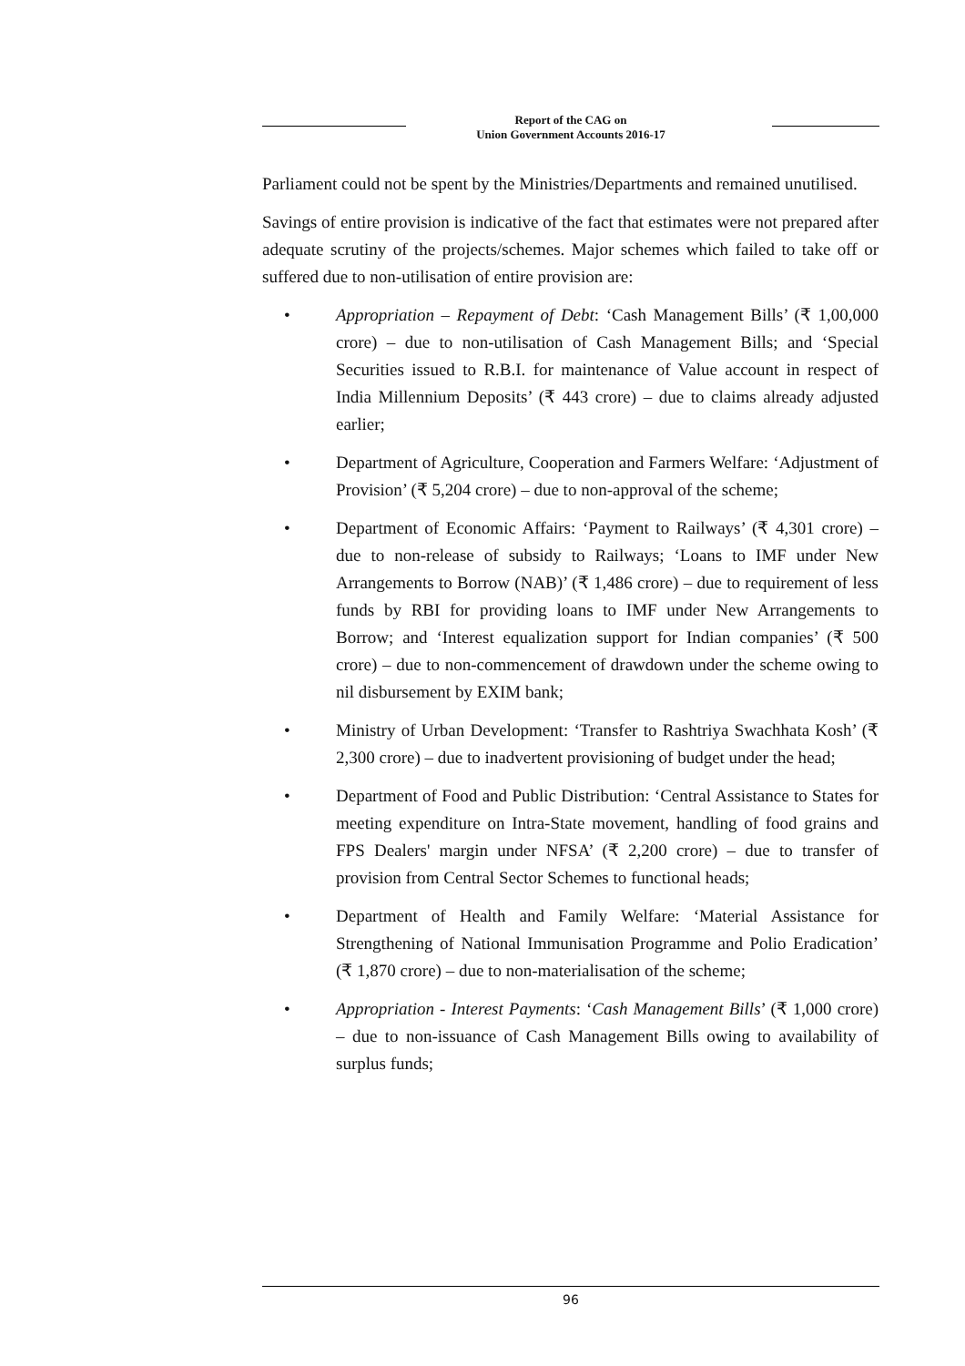Report of the CAG on
Union Government Accounts 2016-17
Parliament could not be spent by the Ministries/Departments and remained unutilised.
Savings of entire provision is indicative of the fact that estimates were not prepared after adequate scrutiny of the projects/schemes. Major schemes which failed to take off or suffered due to non-utilisation of entire provision are:
• Appropriation – Repayment of Debt: ‘Cash Management Bills’ (₹ 1,00,000 crore) – due to non-utilisation of Cash Management Bills; and ‘Special Securities issued to R.B.I. for maintenance of Value account in respect of India Millennium Deposits’ (₹ 443 crore) – due to claims already adjusted earlier;
• Department of Agriculture, Cooperation and Farmers Welfare: ‘Adjustment of Provision’ (₹ 5,204 crore) – due to non-approval of the scheme;
• Department of Economic Affairs: ‘Payment to Railways’ (₹ 4,301 crore) – due to non-release of subsidy to Railways; ‘Loans to IMF under New Arrangements to Borrow (NAB)’ (₹ 1,486 crore) – due to requirement of less funds by RBI for providing loans to IMF under New Arrangements to Borrow; and ‘Interest equalization support for Indian companies’ (₹ 500 crore) – due to non-commencement of drawdown under the scheme owing to nil disbursement by EXIM bank;
• Ministry of Urban Development: ‘Transfer to Rashtriya Swachhata Kosh’ (₹ 2,300 crore) – due to inadvertent provisioning of budget under the head;
• Department of Food and Public Distribution: ‘Central Assistance to States for meeting expenditure on Intra-State movement, handling of food grains and FPS Dealers' margin under NFSA’ (₹ 2,200 crore) – due to transfer of provision from Central Sector Schemes to functional heads;
• Department of Health and Family Welfare: ‘Material Assistance for Strengthening of National Immunisation Programme and Polio Eradication’ (₹ 1,870 crore) – due to non-materialisation of the scheme;
• Appropriation - Interest Payments: ‘Cash Management Bills’ (₹ 1,000 crore) – due to non-issuance of Cash Management Bills owing to availability of surplus funds;
96